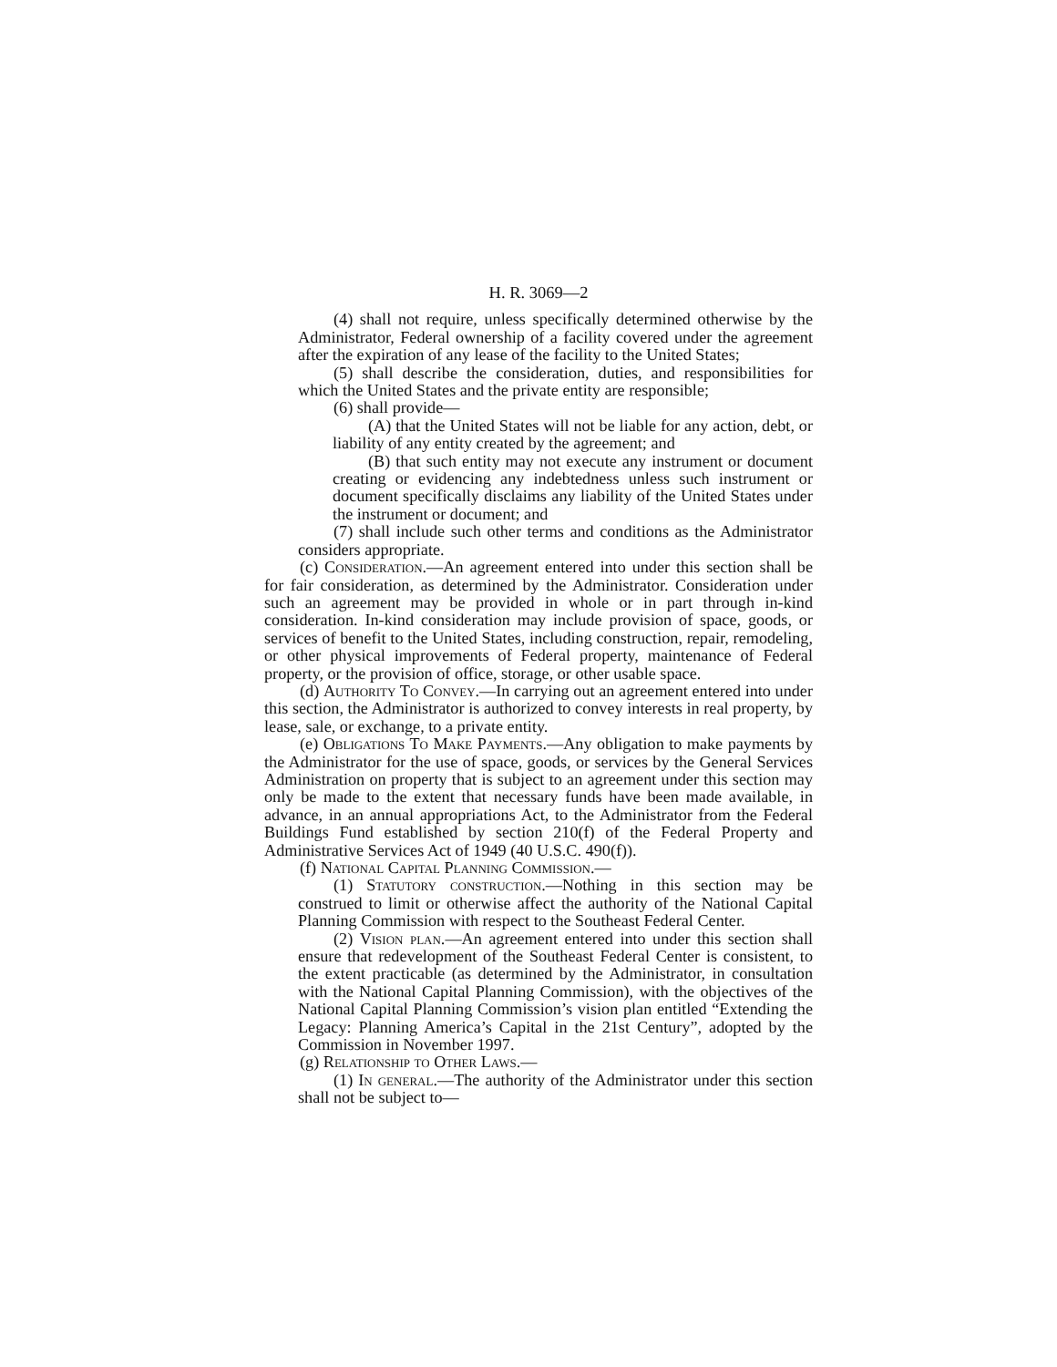H. R. 3069—2
(4) shall not require, unless specifically determined otherwise by the Administrator, Federal ownership of a facility covered under the agreement after the expiration of any lease of the facility to the United States;
(5) shall describe the consideration, duties, and responsibilities for which the United States and the private entity are responsible;
(6) shall provide—
(A) that the United States will not be liable for any action, debt, or liability of any entity created by the agreement; and
(B) that such entity may not execute any instrument or document creating or evidencing any indebtedness unless such instrument or document specifically disclaims any liability of the United States under the instrument or document; and
(7) shall include such other terms and conditions as the Administrator considers appropriate.
(c) Consideration.—An agreement entered into under this section shall be for fair consideration, as determined by the Administrator. Consideration under such an agreement may be provided in whole or in part through in-kind consideration. In-kind consideration may include provision of space, goods, or services of benefit to the United States, including construction, repair, remodeling, or other physical improvements of Federal property, maintenance of Federal property, or the provision of office, storage, or other usable space.
(d) Authority To Convey.—In carrying out an agreement entered into under this section, the Administrator is authorized to convey interests in real property, by lease, sale, or exchange, to a private entity.
(e) Obligations To Make Payments.—Any obligation to make payments by the Administrator for the use of space, goods, or services by the General Services Administration on property that is subject to an agreement under this section may only be made to the extent that necessary funds have been made available, in advance, in an annual appropriations Act, to the Administrator from the Federal Buildings Fund established by section 210(f) of the Federal Property and Administrative Services Act of 1949 (40 U.S.C. 490(f)).
(f) National Capital Planning Commission.—
(1) Statutory construction.—Nothing in this section may be construed to limit or otherwise affect the authority of the National Capital Planning Commission with respect to the Southeast Federal Center.
(2) Vision plan.—An agreement entered into under this section shall ensure that redevelopment of the Southeast Federal Center is consistent, to the extent practicable (as determined by the Administrator, in consultation with the National Capital Planning Commission), with the objectives of the National Capital Planning Commission’s vision plan entitled “Extending the Legacy: Planning America’s Capital in the 21st Century”, adopted by the Commission in November 1997.
(g) Relationship to Other Laws.—
(1) In general.—The authority of the Administrator under this section shall not be subject to—